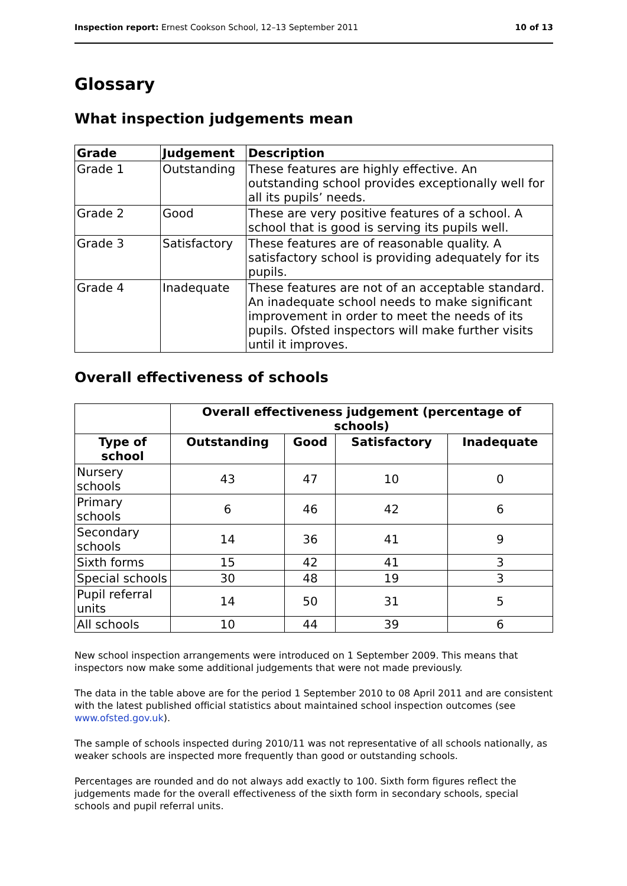Inspection report: Ernest Cookson School, 12–13 September 2011 10 of 13
Glossary
What inspection judgements mean
| Grade | Judgement | Description |
| --- | --- | --- |
| Grade 1 | Outstanding | These features are highly effective. An outstanding school provides exceptionally well for all its pupils’ needs. |
| Grade 2 | Good | These are very positive features of a school. A school that is good is serving its pupils well. |
| Grade 3 | Satisfactory | These features are of reasonable quality. A satisfactory school is providing adequately for its pupils. |
| Grade 4 | Inadequate | These features are not of an acceptable standard. An inadequate school needs to make significant improvement in order to meet the needs of its pupils. Ofsted inspectors will make further visits until it improves. |
Overall effectiveness of schools
| | Overall effectiveness judgement (percentage of schools) | | | |
| --- | --- | --- | --- | --- |
| Type of school | Outstanding | Good | Satisfactory | Inadequate |
| Nursery schools | 43 | 47 | 10 | 0 |
| Primary schools | 6 | 46 | 42 | 6 |
| Secondary schools | 14 | 36 | 41 | 9 |
| Sixth forms | 15 | 42 | 41 | 3 |
| Special schools | 30 | 48 | 19 | 3 |
| Pupil referral units | 14 | 50 | 31 | 5 |
| All schools | 10 | 44 | 39 | 6 |
New school inspection arrangements were introduced on 1 September 2009. This means that inspectors now make some additional judgements that were not made previously.
The data in the table above are for the period 1 September 2010 to 08 April 2011 and are consistent with the latest published official statistics about maintained school inspection outcomes (see www.ofsted.gov.uk).
The sample of schools inspected during 2010/11 was not representative of all schools nationally, as weaker schools are inspected more frequently than good or outstanding schools.
Percentages are rounded and do not always add exactly to 100. Sixth form figures reflect the judgements made for the overall effectiveness of the sixth form in secondary schools, special schools and pupil referral units.